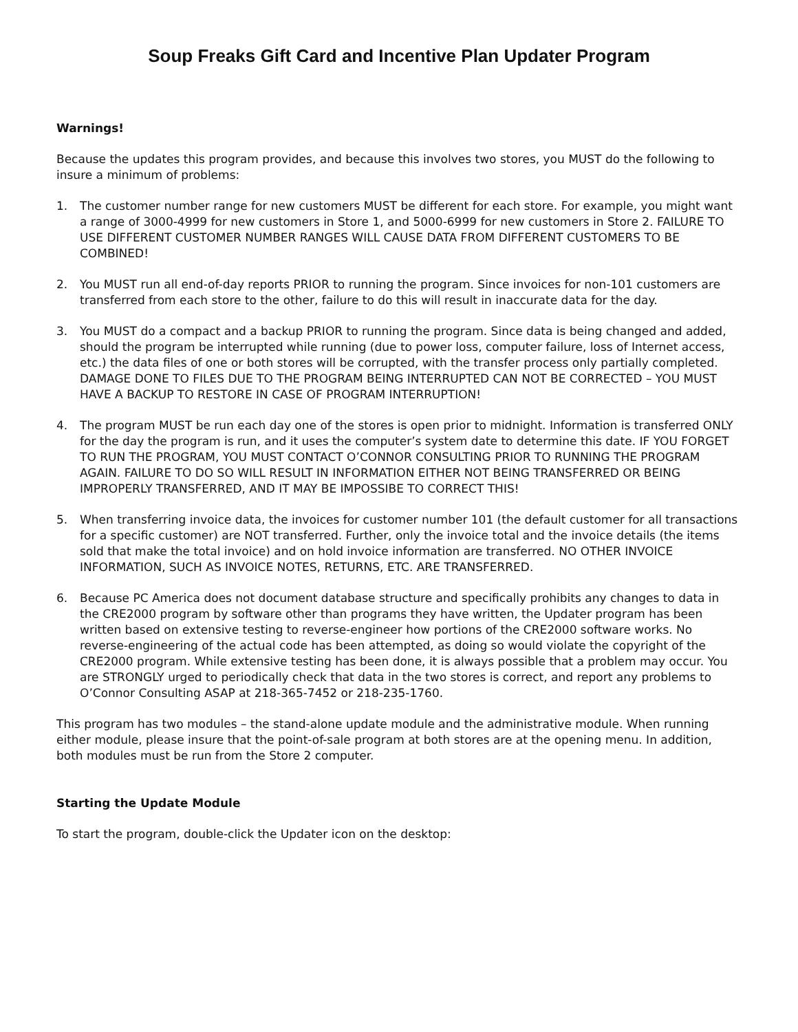Soup Freaks Gift Card and Incentive Plan Updater Program
Warnings!
Because the updates this program provides, and because this involves two stores, you MUST do the following to insure a minimum of problems:
1. The customer number range for new customers MUST be different for each store. For example, you might want a range of 3000-4999 for new customers in Store 1, and 5000-6999 for new customers in Store 2. FAILURE TO USE DIFFERENT CUSTOMER NUMBER RANGES WILL CAUSE DATA FROM DIFFERENT CUSTOMERS TO BE COMBINED!
2. You MUST run all end-of-day reports PRIOR to running the program. Since invoices for non-101 customers are transferred from each store to the other, failure to do this will result in inaccurate data for the day.
3. You MUST do a compact and a backup PRIOR to running the program. Since data is being changed and added, should the program be interrupted while running (due to power loss, computer failure, loss of Internet access, etc.) the data files of one or both stores will be corrupted, with the transfer process only partially completed. DAMAGE DONE TO FILES DUE TO THE PROGRAM BEING INTERRUPTED CAN NOT BE CORRECTED – YOU MUST HAVE A BACKUP TO RESTORE IN CASE OF PROGRAM INTERRUPTION!
4. The program MUST be run each day one of the stores is open prior to midnight. Information is transferred ONLY for the day the program is run, and it uses the computer’s system date to determine this date. IF YOU FORGET TO RUN THE PROGRAM, YOU MUST CONTACT O’CONNOR CONSULTING PRIOR TO RUNNING THE PROGRAM AGAIN. FAILURE TO DO SO WILL RESULT IN INFORMATION EITHER NOT BEING TRANSFERRED OR BEING IMPROPERLY TRANSFERRED, AND IT MAY BE IMPOSSIBE TO CORRECT THIS!
5. When transferring invoice data, the invoices for customer number 101 (the default customer for all transactions for a specific customer) are NOT transferred. Further, only the invoice total and the invoice details (the items sold that make the total invoice) and on hold invoice information are transferred. NO OTHER INVOICE INFORMATION, SUCH AS INVOICE NOTES, RETURNS, ETC. ARE TRANSFERRED.
6. Because PC America does not document database structure and specifically prohibits any changes to data in the CRE2000 program by software other than programs they have written, the Updater program has been written based on extensive testing to reverse-engineer how portions of the CRE2000 software works. No reverse-engineering of the actual code has been attempted, as doing so would violate the copyright of the CRE2000 program. While extensive testing has been done, it is always possible that a problem may occur. You are STRONGLY urged to periodically check that data in the two stores is correct, and report any problems to O’Connor Consulting ASAP at 218-365-7452 or 218-235-1760.
This program has two modules – the stand-alone update module and the administrative module. When running either module, please insure that the point-of-sale program at both stores are at the opening menu. In addition, both modules must be run from the Store 2 computer.
Starting the Update Module
To start the program, double-click the Updater icon on the desktop: